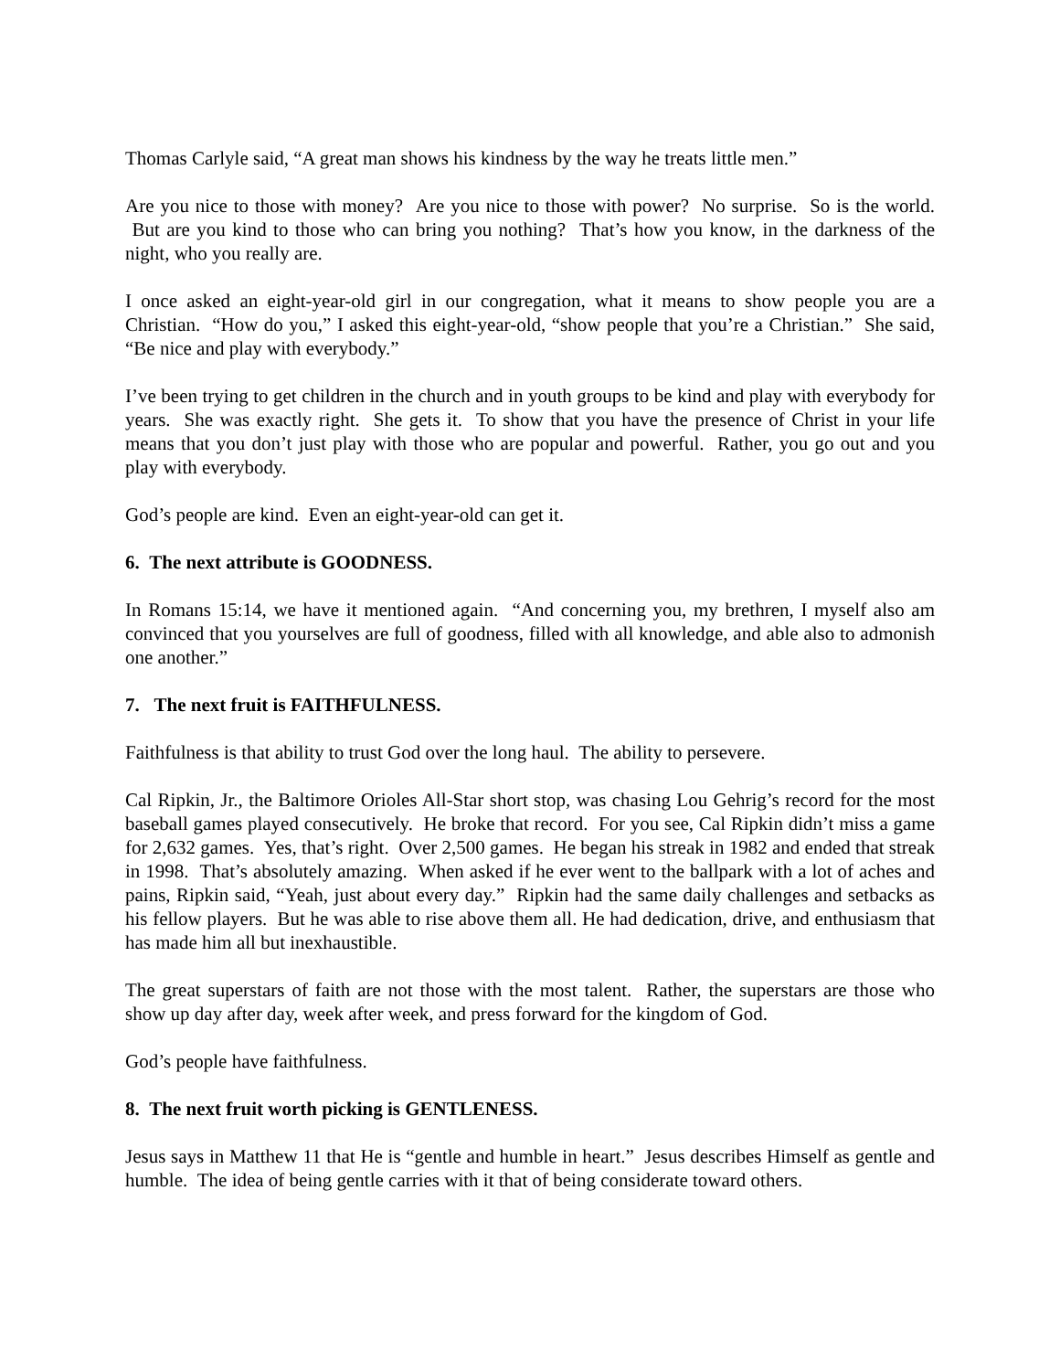Thomas Carlyle said, “A great man shows his kindness by the way he treats little men.”
Are you nice to those with money? Are you nice to those with power? No surprise. So is the world. But are you kind to those who can bring you nothing? That’s how you know, in the darkness of the night, who you really are.
I once asked an eight-year-old girl in our congregation, what it means to show people you are a Christian. “How do you,” I asked this eight-year-old, “show people that you’re a Christian.” She said, “Be nice and play with everybody.”
I’ve been trying to get children in the church and in youth groups to be kind and play with everybody for years. She was exactly right. She gets it. To show that you have the presence of Christ in your life means that you don’t just play with those who are popular and powerful. Rather, you go out and you play with everybody.
God’s people are kind. Even an eight-year-old can get it.
6. The next attribute is GOODNESS.
In Romans 15:14, we have it mentioned again. “And concerning you, my brethren, I myself also am convinced that you yourselves are full of goodness, filled with all knowledge, and able also to admonish one another.”
7. The next fruit is FAITHFULNESS.
Faithfulness is that ability to trust God over the long haul. The ability to persevere.
Cal Ripkin, Jr., the Baltimore Orioles All-Star short stop, was chasing Lou Gehrig’s record for the most baseball games played consecutively. He broke that record. For you see, Cal Ripkin didn’t miss a game for 2,632 games. Yes, that’s right. Over 2,500 games. He began his streak in 1982 and ended that streak in 1998. That’s absolutely amazing. When asked if he ever went to the ballpark with a lot of aches and pains, Ripkin said, “Yeah, just about every day.” Ripkin had the same daily challenges and setbacks as his fellow players. But he was able to rise above them all. He had dedication, drive, and enthusiasm that has made him all but inexhaustible.
The great superstars of faith are not those with the most talent. Rather, the superstars are those who show up day after day, week after week, and press forward for the kingdom of God.
God’s people have faithfulness.
8. The next fruit worth picking is GENTLENESS.
Jesus says in Matthew 11 that He is “gentle and humble in heart.” Jesus describes Himself as gentle and humble. The idea of being gentle carries with it that of being considerate toward others.